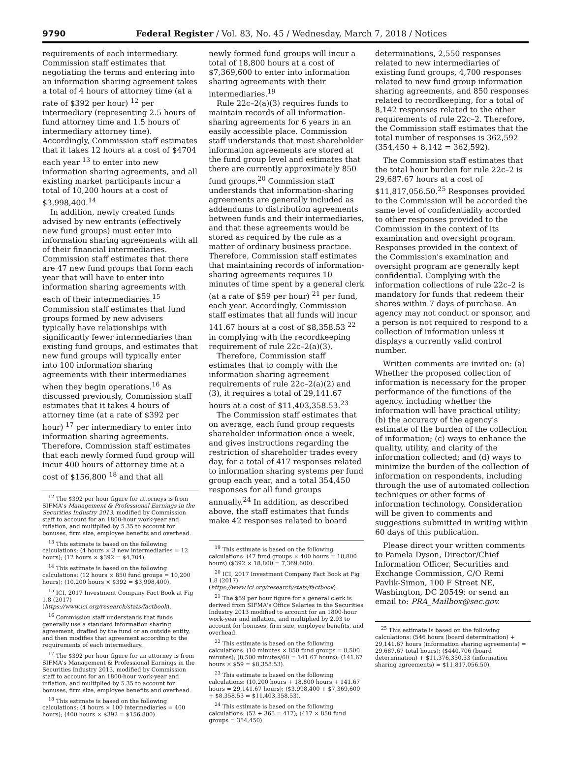9790 Federal Register / Vol. 83, No. 45 / Wednesday, March 7, 2018 / Notices
requirements of each intermediary. Commission staff estimates that negotiating the terms and entering into an information sharing agreement takes a total of 4 hours of attorney time (at a rate of $392 per hour) <sup>12</sup> per intermediary (representing 2.5 hours of fund attorney time and 1.5 hours of intermediary attorney time). Accordingly, Commission staff estimates that it takes 12 hours at a cost of $4704 each year <sup>13</sup> to enter into new information sharing agreements, and all existing market participants incur a total of 10,200 hours at a cost of $3,998,400.<sup>14</sup>
In addition, newly created funds advised by new entrants (effectively new fund groups) must enter into information sharing agreements with all of their financial intermediaries. Commission staff estimates that there are 47 new fund groups that form each year that will have to enter into information sharing agreements with each of their intermediaries.<sup>15</sup> Commission staff estimates that fund groups formed by new advisers typically have relationships with significantly fewer intermediaries than existing fund groups, and estimates that new fund groups will typically enter into 100 information sharing agreements with their intermediaries when they begin operations.<sup>16</sup> As discussed previously, Commission staff estimates that it takes 4 hours of attorney time (at a rate of $392 per hour) <sup>17</sup> per intermediary to enter into information sharing agreements. Therefore, Commission staff estimates that each newly formed fund group will incur 400 hours of attorney time at a cost of $156,800 <sup>18</sup> and that all
<sup>12</sup> The $392 per hour figure for attorneys is from SIFMA's Management & Professional Earnings in the Securities Industry 2013, modified by Commission staff to account for an 1800-hour work-year and inflation, and multiplied by 5.35 to account for bonuses, firm size, employee benefits and overhead.
<sup>13</sup> This estimate is based on the following calculations: (4 hours × 3 new intermediaries = 12 hours); (12 hours × $392 = $4,704).
<sup>14</sup> This estimate is based on the following calculations: (12 hours × 850 fund groups = 10,200 hours); (10,200 hours × $392 = $3,998,400).
<sup>15</sup> ICI, 2017 Investment Company Fact Book at Fig 1.8 (2017) (https://www.ici.org/research/stats/factbook).
<sup>16</sup> Commission staff understands that funds generally use a standard information sharing agreement, drafted by the fund or an outside entity, and then modifies that agreement according to the requirements of each intermediary.
<sup>17</sup> The $392 per hour figure for an attorney is from SIFMA's Management & Professional Earnings in the Securities Industry 2013, modified by Commission staff to account for an 1800-hour work-year and inflation, and multiplied by 5.35 to account for bonuses, firm size, employee benefits and overhead.
<sup>18</sup> This estimate is based on the following calculations: (4 hours × 100 intermediaries = 400 hours); (400 hours × $392 = $156,800).
newly formed fund groups will incur a total of 18,800 hours at a cost of $7,369,600 to enter into information sharing agreements with their intermediaries.<sup>19</sup>
Rule 22c–2(a)(3) requires funds to maintain records of all information-sharing agreements for 6 years in an easily accessible place. Commission staff understands that most shareholder information agreements are stored at the fund group level and estimates that there are currently approximately 850 fund groups.<sup>20</sup> Commission staff understands that information-sharing agreements are generally included as addendums to distribution agreements between funds and their intermediaries, and that these agreements would be stored as required by the rule as a matter of ordinary business practice. Therefore, Commission staff estimates that maintaining records of information-sharing agreements requires 10 minutes of time spent by a general clerk (at a rate of $59 per hour) <sup>21</sup> per fund, each year. Accordingly, Commission staff estimates that all funds will incur 141.67 hours at a cost of $8,358.53 <sup>22</sup> in complying with the recordkeeping requirement of rule 22c–2(a)(3).
Therefore, Commission staff estimates that to comply with the information sharing agreement requirements of rule 22c–2(a)(2) and (3), it requires a total of 29,141.67 hours at a cost of $11,403,358.53.<sup>23</sup>
The Commission staff estimates that on average, each fund group requests shareholder information once a week, and gives instructions regarding the restriction of shareholder trades every day, for a total of 417 responses related to information sharing systems per fund group each year, and a total 354,450 responses for all fund groups annually.<sup>24</sup> In addition, as described above, the staff estimates that funds make 42 responses related to board
<sup>19</sup> This estimate is based on the following calculations: (47 fund groups × 400 hours = 18,800 hours) ($392 × 18,800 = 7,369,600).
<sup>20</sup> ICI, 2017 Investment Company Fact Book at Fig 1.8 (2017) (https://www.ici.org/research/stats/factbook).
<sup>21</sup> The $59 per hour figure for a general clerk is derived from SIFMA's Office Salaries in the Securities Industry 2013 modified to account for an 1800-hour work-year and inflation, and multiplied by 2.93 to account for bonuses, firm size, employee benefits, and overhead.
<sup>22</sup> This estimate is based on the following calculations: (10 minutes × 850 fund groups = 8,500 minutes); (8,500 minutes/60 = 141.67 hours); (141.67 hours × $59 = $8,358.53).
<sup>23</sup> This estimate is based on the following calculations: (10,200 hours + 18,800 hours + 141.67 hours = 29,141.67 hours); ($3,998,400 + $7,369,600 + $8,358.53 = $11,403,358.53).
<sup>24</sup> This estimate is based on the following calculations: (52 + 365 = 417); (417 × 850 fund groups = 354,450).
determinations, 2,550 responses related to new intermediaries of existing fund groups, 4,700 responses related to new fund group information sharing agreements, and 850 responses related to recordkeeping, for a total of 8,142 responses related to the other requirements of rule 22c–2. Therefore, the Commission staff estimates that the total number of responses is 362,592 (354,450 + 8,142 = 362,592).
The Commission staff estimates that the total hour burden for rule 22c–2 is 29,687.67 hours at a cost of $11,817,056.50.<sup>25</sup> Responses provided to the Commission will be accorded the same level of confidentiality accorded to other responses provided to the Commission in the context of its examination and oversight program. Responses provided in the context of the Commission's examination and oversight program are generally kept confidential. Complying with the information collections of rule 22c–2 is mandatory for funds that redeem their shares within 7 days of purchase. An agency may not conduct or sponsor, and a person is not required to respond to a collection of information unless it displays a currently valid control number.
Written comments are invited on: (a) Whether the proposed collection of information is necessary for the proper performance of the functions of the agency, including whether the information will have practical utility; (b) the accuracy of the agency's estimate of the burden of the collection of information; (c) ways to enhance the quality, utility, and clarity of the information collected; and (d) ways to minimize the burden of the collection of information on respondents, including through the use of automated collection techniques or other forms of information technology. Consideration will be given to comments and suggestions submitted in writing within 60 days of this publication.
Please direct your written comments to Pamela Dyson, Director/Chief Information Officer, Securities and Exchange Commission, C/O Remi Pavlik-Simon, 100 F Street NE, Washington, DC 20549; or send an email to: PRA_Mailbox@sec.gov.
<sup>25</sup> This estimate is based on the following calculations: (546 hours (board determination) + 29,141.67 hours (information sharing agreements) = 29,687.67 total hours); ($440,706 (board determination) + $11,376,350.53 (information sharing agreements) = $11,817,056.50).